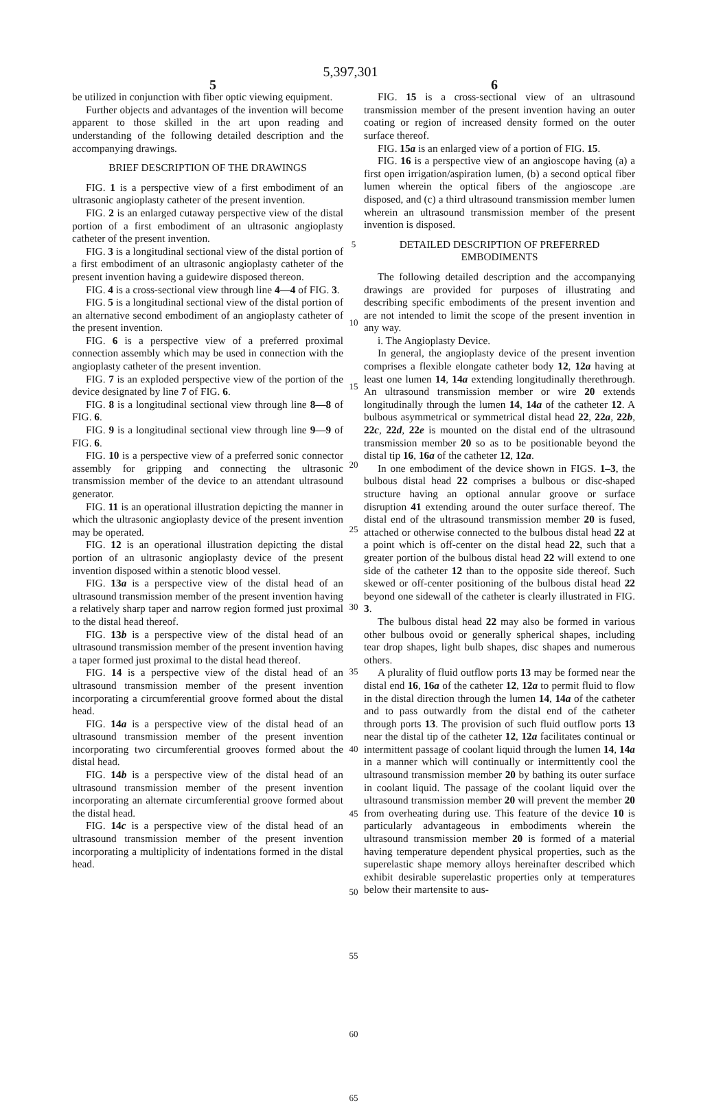5,397,301
5 6
be utilized in conjunction with fiber optic viewing equipment.
Further objects and advantages of the invention will become apparent to those skilled in the art upon reading and understanding of the following detailed description and the accompanying drawings.
BRIEF DESCRIPTION OF THE DRAWINGS
FIG. 1 is a perspective view of a first embodiment of an ultrasonic angioplasty catheter of the present invention.
FIG. 2 is an enlarged cutaway perspective view of the distal portion of a first embodiment of an ultrasonic angioplasty catheter of the present invention.
FIG. 3 is a longitudinal sectional view of the distal portion of a first embodiment of an ultrasonic angioplasty catheter of the present invention having a guidewire disposed thereon.
FIG. 4 is a cross-sectional view through line 4—4 of FIG. 3.
FIG. 5 is a longitudinal sectional view of the distal portion of an alternative second embodiment of an angioplasty catheter of the present invention.
FIG. 6 is a perspective view of a preferred proximal connection assembly which may be used in connection with the angioplasty catheter of the present invention.
FIG. 7 is an exploded perspective view of the portion of the device designated by line 7 of FIG. 6.
FIG. 8 is a longitudinal sectional view through line 8—8 of FIG. 6.
FIG. 9 is a longitudinal sectional view through line 9—9 of FIG. 6.
FIG. 10 is a perspective view of a preferred sonic connector assembly for gripping and connecting the ultrasonic transmission member of the device to an attendant ultrasound generator.
FIG. 11 is an operational illustration depicting the manner in which the ultrasonic angioplasty device of the present invention may be operated.
FIG. 12 is an operational illustration depicting the distal portion of an ultrasonic angioplasty device of the present invention disposed within a stenotic blood vessel.
FIG. 13a is a perspective view of the distal head of an ultrasound transmission member of the present invention having a relatively sharp taper and narrow region formed just proximal to the distal head thereof.
FIG. 13b is a perspective view of the distal head of an ultrasound transmission member of the present invention having a taper formed just proximal to the distal head thereof.
FIG. 14 is a perspective view of the distal head of an ultrasound transmission member of the present invention incorporating a circumferential groove formed about the distal head.
FIG. 14a is a perspective view of the distal head of an ultrasound transmission member of the present invention incorporating two circumferential grooves formed about the distal head.
FIG. 14b is a perspective view of the distal head of an ultrasound transmission member of the present invention incorporating an alternate circumferential groove formed about the distal head.
FIG. 14c is a perspective view of the distal head of an ultrasound transmission member of the present invention incorporating a multiplicity of indentations formed in the distal head.
5
10
15
20
25
30
35
40
45
50
55
60
65
FIG. 15 is a cross-sectional view of an ultrasound transmission member of the present invention having an outer coating or region of increased density formed on the outer surface thereof.
FIG. 15a is an enlarged view of a portion of FIG. 15.
FIG. 16 is a perspective view of an angioscope having (a) a first open irrigation/aspiration lumen, (b) a second optical fiber lumen wherein the optical fibers of the angioscope .are disposed, and (c) a third ultrasound transmission member lumen wherein an ultrasound transmission member of the present invention is disposed.
DETAILED DESCRIPTION OF PREFERRED EMBODIMENTS
The following detailed description and the accompanying drawings are provided for purposes of illustrating and describing specific embodiments of the present invention and are not intended to limit the scope of the present invention in any way.
i. The Angioplasty Device.
In general, the angioplasty device of the present invention comprises a flexible elongate catheter body 12, 12a having at least one lumen 14, 14a extending longitudinally therethrough. An ultrasound transmission member or wire 20 extends longitudinally through the lumen 14, 14a of the catheter 12. A bulbous asymmetrical or symmetrical distal head 22, 22a, 22b, 22c, 22d, 22e is mounted on the distal end of the ultrasound transmission member 20 so as to be positionable beyond the distal tip 16, 16a of the catheter 12, 12a.
In one embodiment of the device shown in FIGS. 1–3, the bulbous distal head 22 comprises a bulbous or disc-shaped structure having an optional annular groove or surface disruption 41 extending around the outer surface thereof. The distal end of the ultrasound transmission member 20 is fused, attached or otherwise connected to the bulbous distal head 22 at a point which is off-center on the distal head 22, such that a greater portion of the bulbous distal head 22 will extend to one side of the catheter 12 than to the opposite side thereof. Such skewed or off-center positioning of the bulbous distal head 22 beyond one sidewall of the catheter is clearly illustrated in FIG. 3.
The bulbous distal head 22 may also be formed in various other bulbous ovoid or generally spherical shapes, including tear drop shapes, light bulb shapes, disc shapes and numerous others.
A plurality of fluid outflow ports 13 may be formed near the distal end 16, 16a of the catheter 12, 12a to permit fluid to flow in the distal direction through the lumen 14, 14a of the catheter and to pass outwardly from the distal end of the catheter through ports 13. The provision of such fluid outflow ports 13 near the distal tip of the catheter 12, 12a facilitates continual or intermittent passage of coolant liquid through the lumen 14, 14a in a manner which will continually or intermittently cool the ultrasound transmission member 20 by bathing its outer surface in coolant liquid. The passage of the coolant liquid over the ultrasound transmission member 20 will prevent the member 20 from overheating during use. This feature of the device 10 is particularly advantageous in embodiments wherein the ultrasound transmission member 20 is formed of a material having temperature dependent physical properties, such as the superelastic shape memory alloys hereinafter described which exhibit desirable superelastic properties only at temperatures below their martensite to aus-